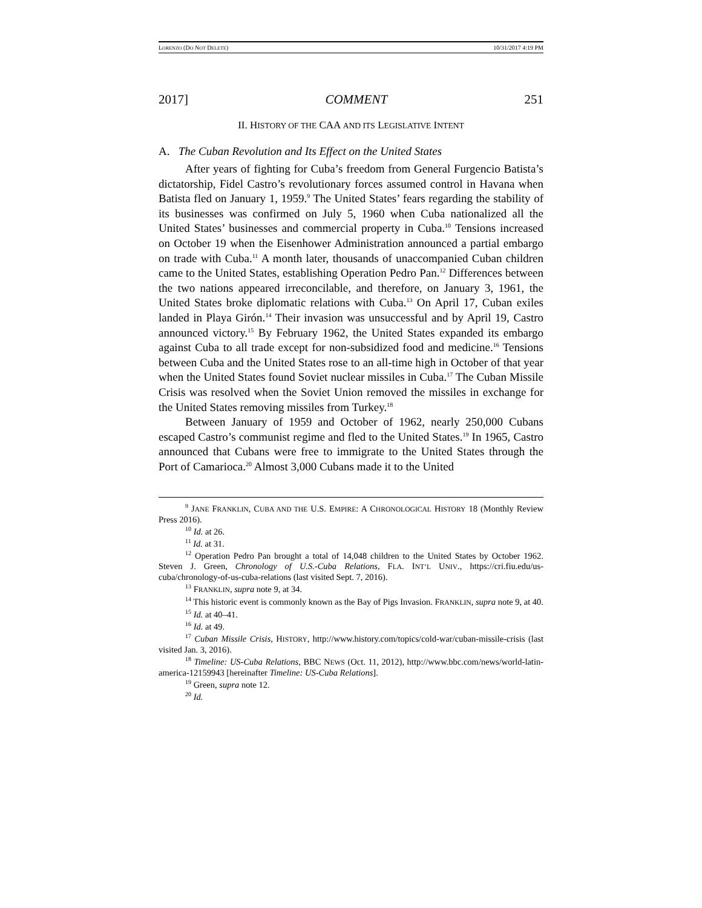LORENZO (DO NOT DELETE) 10/31/2017 4:19 PM
2017] COMMENT 251
II. HISTORY OF THE CAA AND ITS LEGISLATIVE INTENT
A. The Cuban Revolution and Its Effect on the United States
After years of fighting for Cuba’s freedom from General Furgencio Batista’s dictatorship, Fidel Castro’s revolutionary forces assumed control in Havana when Batista fled on January 1, 1959.<sup>9</sup> The United States’ fears regarding the stability of its businesses was confirmed on July 5, 1960 when Cuba nationalized all the United States’ businesses and commercial property in Cuba.<sup>10</sup> Tensions increased on October 19 when the Eisenhower Administration announced a partial embargo on trade with Cuba.<sup>11</sup> A month later, thousands of unaccompanied Cuban children came to the United States, establishing Operation Pedro Pan.<sup>12</sup> Differences between the two nations appeared irreconcilable, and therefore, on January 3, 1961, the United States broke diplomatic relations with Cuba.<sup>13</sup> On April 17, Cuban exiles landed in Playa Girón.<sup>14</sup> Their invasion was unsuccessful and by April 19, Castro announced victory.<sup>15</sup> By February 1962, the United States expanded its embargo against Cuba to all trade except for non-subsidized food and medicine.<sup>16</sup> Tensions between Cuba and the United States rose to an all-time high in October of that year when the United States found Soviet nuclear missiles in Cuba.<sup>17</sup> The Cuban Missile Crisis was resolved when the Soviet Union removed the missiles in exchange for the United States removing missiles from Turkey.<sup>18</sup>
Between January of 1959 and October of 1962, nearly 250,000 Cubans escaped Castro’s communist regime and fled to the United States.<sup>19</sup> In 1965, Castro announced that Cubans were free to immigrate to the United States through the Port of Camarioca.<sup>20</sup> Almost 3,000 Cubans made it to the United
<sup>9</sup> JANE FRANKLIN, CUBA AND THE U.S. EMPIRE: A CHRONOLOGICAL HISTORY 18 (Monthly Review Press 2016).
<sup>10</sup> Id. at 26.
<sup>11</sup> Id. at 31.
<sup>12</sup> Operation Pedro Pan brought a total of 14,048 children to the United States by October 1962. Steven J. Green, Chronology of U.S.-Cuba Relations, FLA. INT’L UNIV., https://cri.fiu.edu/us-cuba/chronology-of-us-cuba-relations (last visited Sept. 7, 2016).
<sup>13</sup> FRANKLIN, supra note 9, at 34.
<sup>14</sup> This historic event is commonly known as the Bay of Pigs Invasion. FRANKLIN, supra note 9, at 40.
<sup>15</sup> Id. at 40–41.
<sup>16</sup> Id. at 49.
<sup>17</sup> Cuban Missile Crisis, HISTORY, http://www.history.com/topics/cold-war/cuban-missile-crisis (last visited Jan. 3, 2016).
<sup>18</sup> Timeline: US-Cuba Relations, BBC NEWS (Oct. 11, 2012), http://www.bbc.com/news/world-latin-america-12159943 [hereinafter Timeline: US-Cuba Relations].
<sup>19</sup> Green, supra note 12.
<sup>20</sup> Id.